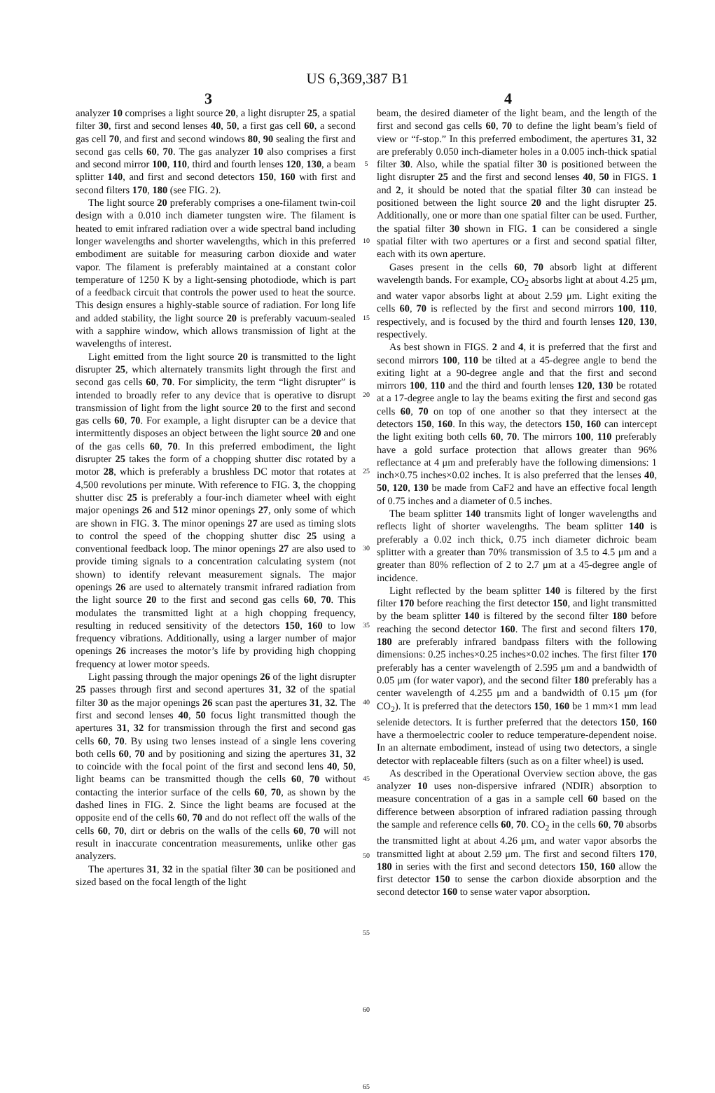US 6,369,387 B1
3 4
analyzer 10 comprises a light source 20, a light disrupter 25, a spatial filter 30, first and second lenses 40, 50, a first gas cell 60, a second gas cell 70, and first and second windows 80, 90 sealing the first and second gas cells 60, 70. The gas analyzer 10 also comprises a first and second mirror 100, 110, third and fourth lenses 120, 130, a beam splitter 140, and first and second detectors 150, 160 with first and second filters 170, 180 (see FIG. 2).
The light source 20 preferably comprises a one-filament twin-coil design with a 0.010 inch diameter tungsten wire. The filament is heated to emit infrared radiation over a wide spectral band including longer wavelengths and shorter wavelengths, which in this preferred embodiment are suitable for measuring carbon dioxide and water vapor. The filament is preferably maintained at a constant color temperature of 1250 K by a light-sensing photodiode, which is part of a feedback circuit that controls the power used to heat the source. This design ensures a highly-stable source of radiation. For long life and added stability, the light source 20 is preferably vacuum-sealed with a sapphire window, which allows transmission of light at the wavelengths of interest.
Light emitted from the light source 20 is transmitted to the light disrupter 25, which alternately transmits light through the first and second gas cells 60, 70. For simplicity, the term “light disrupter” is intended to broadly refer to any device that is operative to disrupt transmission of light from the light source 20 to the first and second gas cells 60, 70. For example, a light disrupter can be a device that intermittently disposes an object between the light source 20 and one of the gas cells 60, 70. In this preferred embodiment, the light disrupter 25 takes the form of a chopping shutter disc rotated by a motor 28, which is preferably a brushless DC motor that rotates at 4,500 revolutions per minute. With reference to FIG. 3, the chopping shutter disc 25 is preferably a four-inch diameter wheel with eight major openings 26 and 512 minor openings 27, only some of which are shown in FIG. 3. The minor openings 27 are used as timing slots to control the speed of the chopping shutter disc 25 using a conventional feedback loop. The minor openings 27 are also used to provide timing signals to a concentration calculating system (not shown) to identify relevant measurement signals. The major openings 26 are used to alternately transmit infrared radiation from the light source 20 to the first and second gas cells 60, 70. This modulates the transmitted light at a high chopping frequency, resulting in reduced sensitivity of the detectors 150, 160 to low frequency vibrations. Additionally, using a larger number of major openings 26 increases the motor’s life by providing high chopping frequency at lower motor speeds.
Light passing through the major openings 26 of the light disrupter 25 passes through first and second apertures 31, 32 of the spatial filter 30 as the major openings 26 scan past the apertures 31, 32. The first and second lenses 40, 50 focus light transmitted though the apertures 31, 32 for transmission through the first and second gas cells 60, 70. By using two lenses instead of a single lens covering both cells 60, 70 and by positioning and sizing the apertures 31, 32 to coincide with the focal point of the first and second lens 40, 50, light beams can be transmitted though the cells 60, 70 without contacting the interior surface of the cells 60, 70, as shown by the dashed lines in FIG. 2. Since the light beams are focused at the opposite end of the cells 60, 70 and do not reflect off the walls of the cells 60, 70, dirt or debris on the walls of the cells 60, 70 will not result in inaccurate concentration measurements, unlike other gas analyzers.
The apertures 31, 32 in the spatial filter 30 can be positioned and sized based on the focal length of the light
5
10
15
20
25
30
35
40
45
50
55
60
65
beam, the desired diameter of the light beam, and the length of the first and second gas cells 60, 70 to define the light beam’s field of view or “f-stop.” In this preferred embodiment, the apertures 31, 32 are preferably 0.050 inch-diameter holes in a 0.005 inch-thick spatial filter 30. Also, while the spatial filter 30 is positioned between the light disrupter 25 and the first and second lenses 40, 50 in FIGS. 1 and 2, it should be noted that the spatial filter 30 can instead be positioned between the light source 20 and the light disrupter 25. Additionally, one or more than one spatial filter can be used. Further, the spatial filter 30 shown in FIG. 1 can be considered a single spatial filter with two apertures or a first and second spatial filter, each with its own aperture.
Gases present in the cells 60, 70 absorb light at different wavelength bands. For example, CO<sub>2</sub> absorbs light at about 4.25 μm, and water vapor absorbs light at about 2.59 μm. Light exiting the cells 60, 70 is reflected by the first and second mirrors 100, 110, respectively, and is focused by the third and fourth lenses 120, 130, respectively.
As best shown in FIGS. 2 and 4, it is preferred that the first and second mirrors 100, 110 be tilted at a 45-degree angle to bend the exiting light at a 90-degree angle and that the first and second mirrors 100, 110 and the third and fourth lenses 120, 130 be rotated at a 17-degree angle to lay the beams exiting the first and second gas cells 60, 70 on top of one another so that they intersect at the detectors 150, 160. In this way, the detectors 150, 160 can intercept the light exiting both cells 60, 70. The mirrors 100, 110 preferably have a gold surface protection that allows greater than 96% reflectance at 4 μm and preferably have the following dimensions: 1 inch×0.75 inches×0.02 inches. It is also preferred that the lenses 40, 50, 120, 130 be made from CaF2 and have an effective focal length of 0.75 inches and a diameter of 0.5 inches.
The beam splitter 140 transmits light of longer wavelengths and reflects light of shorter wavelengths. The beam splitter 140 is preferably a 0.02 inch thick, 0.75 inch diameter dichroic beam splitter with a greater than 70% transmission of 3.5 to 4.5 μm and a greater than 80% reflection of 2 to 2.7 μm at a 45-degree angle of incidence.
Light reflected by the beam splitter 140 is filtered by the first filter 170 before reaching the first detector 150, and light transmitted by the beam splitter 140 is filtered by the second filter 180 before reaching the second detector 160. The first and second filters 170, 180 are preferably infrared bandpass filters with the following dimensions: 0.25 inches×0.25 inches×0.02 inches. The first filter 170 preferably has a center wavelength of 2.595 μm and a bandwidth of 0.05 μm (for water vapor), and the second filter 180 preferably has a center wavelength of 4.255 μm and a bandwidth of 0.15 μm (for CO<sub>2</sub>). It is preferred that the detectors 150, 160 be 1 mm×1 mm lead selenide detectors. It is further preferred that the detectors 150, 160 have a thermoelectric cooler to reduce temperature-dependent noise. In an alternate embodiment, instead of using two detectors, a single detector with replaceable filters (such as on a filter wheel) is used.
As described in the Operational Overview section above, the gas analyzer 10 uses non-dispersive infrared (NDIR) absorption to measure concentration of a gas in a sample cell 60 based on the difference between absorption of infrared radiation passing through the sample and reference cells 60, 70. CO<sub>2</sub> in the cells 60, 70 absorbs the transmitted light at about 4.26 μm, and water vapor absorbs the transmitted light at about 2.59 μm. The first and second filters 170, 180 in series with the first and second detectors 150, 160 allow the first detector 150 to sense the carbon dioxide absorption and the second detector 160 to sense water vapor absorption.